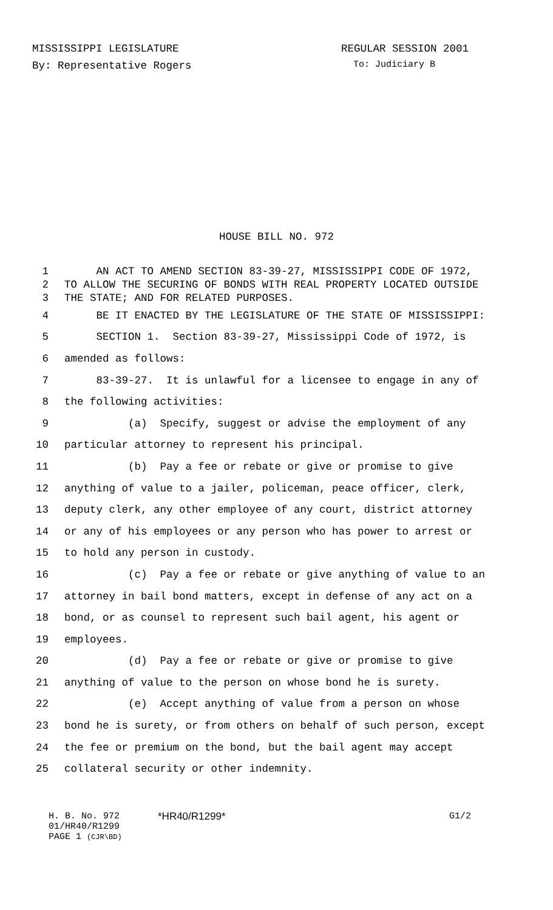MISSISSIPPI LEGISLATURE REGULAR SESSION 2001
By: Representative Rogers To: Judiciary B
HOUSE BILL NO. 972
1 AN ACT TO AMEND SECTION 83-39-27, MISSISSIPPI CODE OF 1972,
2 TO ALLOW THE SECURING OF BONDS WITH REAL PROPERTY LOCATED OUTSIDE
3 THE STATE; AND FOR RELATED PURPOSES.
4 BE IT ENACTED BY THE LEGISLATURE OF THE STATE OF MISSISSIPPI:
5 SECTION 1. Section 83-39-27, Mississippi Code of 1972, is
6 amended as follows:
7 83-39-27. It is unlawful for a licensee to engage in any of
8 the following activities:
9 (a) Specify, suggest or advise the employment of any
10 particular attorney to represent his principal.
11 (b) Pay a fee or rebate or give or promise to give
12 anything of value to a jailer, policeman, peace officer, clerk,
13 deputy clerk, any other employee of any court, district attorney
14 or any of his employees or any person who has power to arrest or
15 to hold any person in custody.
16 (c) Pay a fee or rebate or give anything of value to an
17 attorney in bail bond matters, except in defense of any act on a
18 bond, or as counsel to represent such bail agent, his agent or
19 employees.
20 (d) Pay a fee or rebate or give or promise to give
21 anything of value to the person on whose bond he is surety.
22 (e) Accept anything of value from a person on whose
23 bond he is surety, or from others on behalf of such person, except
24 the fee or premium on the bond, but the bail agent may accept
25 collateral security or other indemnity.
H. B. No. 972
01/HR40/R1299
PAGE 1 (CJR\BD)
*HR40/R1299* G1/2